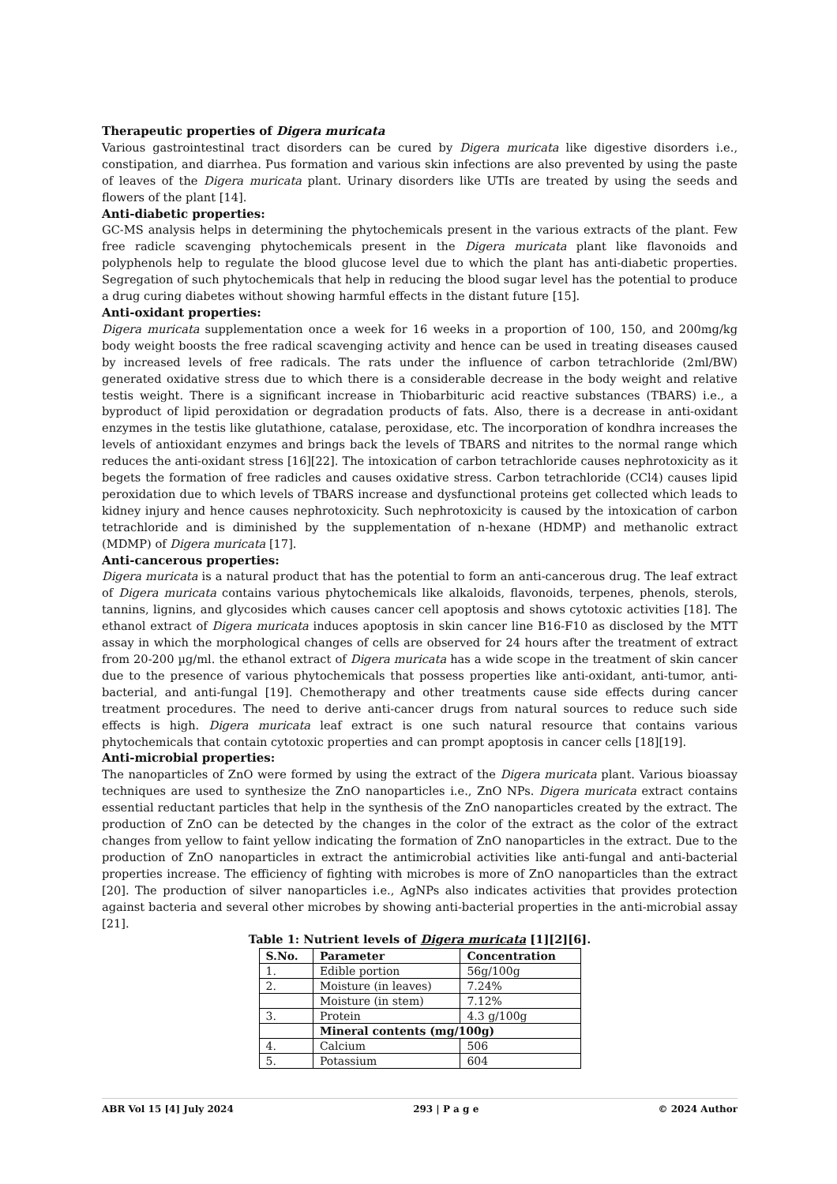Therapeutic properties of Digera muricata
Various gastrointestinal tract disorders can be cured by Digera muricata like digestive disorders i.e., constipation, and diarrhea. Pus formation and various skin infections are also prevented by using the paste of leaves of the Digera muricata plant. Urinary disorders like UTIs are treated by using the seeds and flowers of the plant [14].
Anti-diabetic properties:
GC-MS analysis helps in determining the phytochemicals present in the various extracts of the plant. Few free radicle scavenging phytochemicals present in the Digera muricata plant like flavonoids and polyphenols help to regulate the blood glucose level due to which the plant has anti-diabetic properties. Segregation of such phytochemicals that help in reducing the blood sugar level has the potential to produce a drug curing diabetes without showing harmful effects in the distant future [15].
Anti-oxidant properties:
Digera muricata supplementation once a week for 16 weeks in a proportion of 100, 150, and 200mg/kg body weight boosts the free radical scavenging activity and hence can be used in treating diseases caused by increased levels of free radicals. The rats under the influence of carbon tetrachloride (2ml/BW) generated oxidative stress due to which there is a considerable decrease in the body weight and relative testis weight. There is a significant increase in Thiobarbituric acid reactive substances (TBARS) i.e., a byproduct of lipid peroxidation or degradation products of fats. Also, there is a decrease in anti-oxidant enzymes in the testis like glutathione, catalase, peroxidase, etc. The incorporation of kondhra increases the levels of antioxidant enzymes and brings back the levels of TBARS and nitrites to the normal range which reduces the anti-oxidant stress [16][22]. The intoxication of carbon tetrachloride causes nephrotoxicity as it begets the formation of free radicles and causes oxidative stress. Carbon tetrachloride (CCl4) causes lipid peroxidation due to which levels of TBARS increase and dysfunctional proteins get collected which leads to kidney injury and hence causes nephrotoxicity. Such nephrotoxicity is caused by the intoxication of carbon tetrachloride and is diminished by the supplementation of n-hexane (HDMP) and methanolic extract (MDMP) of Digera muricata [17].
Anti-cancerous properties:
Digera muricata is a natural product that has the potential to form an anti-cancerous drug. The leaf extract of Digera muricata contains various phytochemicals like alkaloids, flavonoids, terpenes, phenols, sterols, tannins, lignins, and glycosides which causes cancer cell apoptosis and shows cytotoxic activities [18]. The ethanol extract of Digera muricata induces apoptosis in skin cancer line B16-F10 as disclosed by the MTT assay in which the morphological changes of cells are observed for 24 hours after the treatment of extract from 20-200 µg/ml. the ethanol extract of Digera muricata has a wide scope in the treatment of skin cancer due to the presence of various phytochemicals that possess properties like anti-oxidant, anti-tumor, anti-bacterial, and anti-fungal [19]. Chemotherapy and other treatments cause side effects during cancer treatment procedures. The need to derive anti-cancer drugs from natural sources to reduce such side effects is high. Digera muricata leaf extract is one such natural resource that contains various phytochemicals that contain cytotoxic properties and can prompt apoptosis in cancer cells [18][19].
Anti-microbial properties:
The nanoparticles of ZnO were formed by using the extract of the Digera muricata plant. Various bioassay techniques are used to synthesize the ZnO nanoparticles i.e., ZnO NPs. Digera muricata extract contains essential reductant particles that help in the synthesis of the ZnO nanoparticles created by the extract. The production of ZnO can be detected by the changes in the color of the extract as the color of the extract changes from yellow to faint yellow indicating the formation of ZnO nanoparticles in the extract. Due to the production of ZnO nanoparticles in extract the antimicrobial activities like anti-fungal and anti-bacterial properties increase. The efficiency of fighting with microbes is more of ZnO nanoparticles than the extract [20]. The production of silver nanoparticles i.e., AgNPs also indicates activities that provides protection against bacteria and several other microbes by showing anti-bacterial properties in the anti-microbial assay [21].
Table 1: Nutrient levels of Digera muricata [1][2][6].
| S.No. | Parameter | Concentration |
| --- | --- | --- |
| 1. | Edible portion | 56g/100g |
| 2. | Moisture (in leaves) | 7.24% |
| | Moisture (in stem) | 7.12% |
| 3. | Protein | 4.3 g/100g |
| | Mineral contents (mg/100g) | |
| 4. | Calcium | 506 |
| 5. | Potassium | 604 |
ABR Vol 15 [4] July 2024 293 | P a g e © 2024 Author